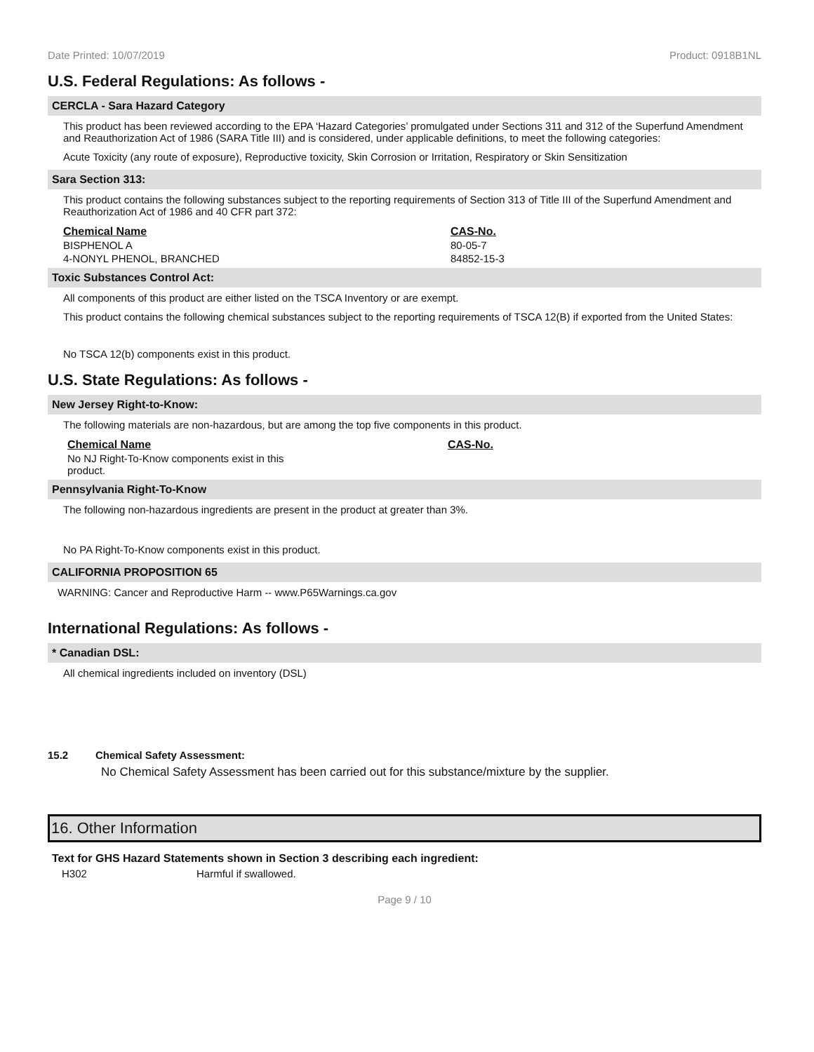Date Printed: 10/07/2019 Product: 0918B1NL
U.S. Federal Regulations: As follows -
CERCLA - Sara Hazard Category
This product has been reviewed according to the EPA ‘Hazard Categories’ promulgated under Sections 311 and 312 of the Superfund Amendment and Reauthorization Act of 1986 (SARA Title III) and is considered, under applicable definitions, to meet the following categories:
Acute Toxicity (any route of exposure), Reproductive toxicity, Skin Corrosion or Irritation, Respiratory or Skin Sensitization
Sara Section 313:
This product contains the following substances subject to the reporting requirements of Section 313 of Title III of the Superfund Amendment and Reauthorization Act of 1986 and 40 CFR part 372:
| Chemical Name | CAS-No. |
| --- | --- |
| BISPHENOL A | 80-05-7 |
| 4-NONYL PHENOL, BRANCHED | 84852-15-3 |
Toxic Substances Control Act:
All components of this product are either listed on the TSCA Inventory or are exempt.
This product contains the following chemical substances subject to the reporting requirements of TSCA 12(B) if exported from the United States:
No TSCA 12(b) components exist in this product.
U.S. State Regulations: As follows -
New Jersey Right-to-Know:
The following materials are non-hazardous, but are among the top five components in this product.
| Chemical Name | CAS-No. |
| --- | --- |
| No NJ Right-To-Know components exist in this product. | |
Pennsylvania Right-To-Know
The following non-hazardous ingredients are present in the product at greater than 3%.
No PA Right-To-Know components exist in this product.
CALIFORNIA PROPOSITION 65
WARNING: Cancer and Reproductive Harm -- www.P65Warnings.ca.gov
International Regulations: As follows -
* Canadian DSL:
All chemical ingredients included on inventory (DSL)
15.2 Chemical Safety Assessment:
No Chemical Safety Assessment has been carried out for this substance/mixture by the supplier.
16. Other Information
Text for GHS Hazard Statements shown in Section 3 describing each ingredient:
H302 Harmful if swallowed.
Page 9 / 10